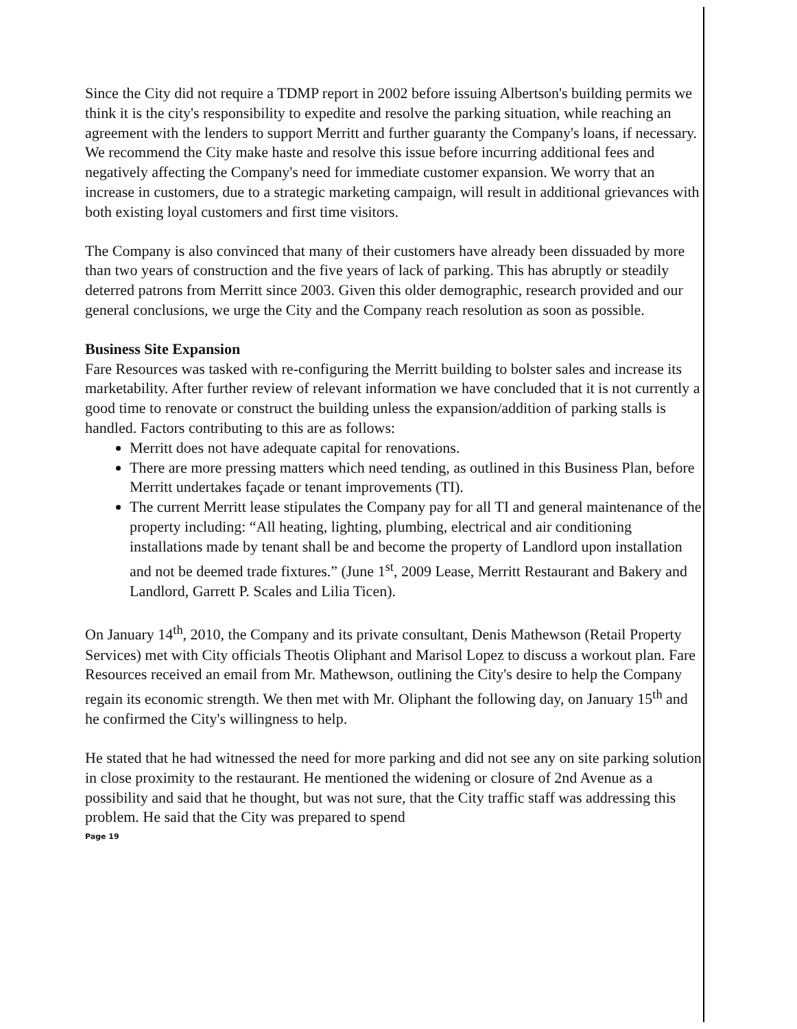Since the City did not require a TDMP report in 2002 before issuing Albertson's building permits we think it is the city's responsibility to expedite and resolve the parking situation, while reaching an agreement with the lenders to support Merritt and further guaranty the Company's loans, if necessary. We recommend the City make haste and resolve this issue before incurring additional fees and negatively affecting the Company's need for immediate customer expansion. We worry that an increase in customers, due to a strategic marketing campaign, will result in additional grievances with both existing loyal customers and first time visitors.
The Company is also convinced that many of their customers have already been dissuaded by more than two years of construction and the five years of lack of parking. This has abruptly or steadily deterred patrons from Merritt since 2003. Given this older demographic, research provided and our general conclusions, we urge the City and the Company reach resolution as soon as possible.
Business Site Expansion
Fare Resources was tasked with re-configuring the Merritt building to bolster sales and increase its marketability. After further review of relevant information we have concluded that it is not currently a good time to renovate or construct the building unless the expansion/addition of parking stalls is handled. Factors contributing to this are as follows:
Merritt does not have adequate capital for renovations.
There are more pressing matters which need tending, as outlined in this Business Plan, before Merritt undertakes façade or tenant improvements (TI).
The current Merritt lease stipulates the Company pay for all TI and general maintenance of the property including: “All heating, lighting, plumbing, electrical and air conditioning installations made by tenant shall be and become the property of Landlord upon installation and not be deemed trade fixtures.” (June 1<sup>st</sup>, 2009 Lease, Merritt Restaurant and Bakery and Landlord, Garrett P. Scales and Lilia Ticen).
On January 14<sup>th</sup>, 2010, the Company and its private consultant, Denis Mathewson (Retail Property Services) met with City officials Theotis Oliphant and Marisol Lopez to discuss a workout plan. Fare Resources received an email from Mr. Mathewson, outlining the City's desire to help the Company regain its economic strength. We then met with Mr. Oliphant the following day, on January 15<sup>th</sup> and he confirmed the City's willingness to help.
He stated that he had witnessed the need for more parking and did not see any on site parking solution in close proximity to the restaurant. He mentioned the widening or closure of 2nd Avenue as a possibility and said that he thought, but was not sure, that the City traffic staff was addressing this problem. He said that the City was prepared to spend
Page 19